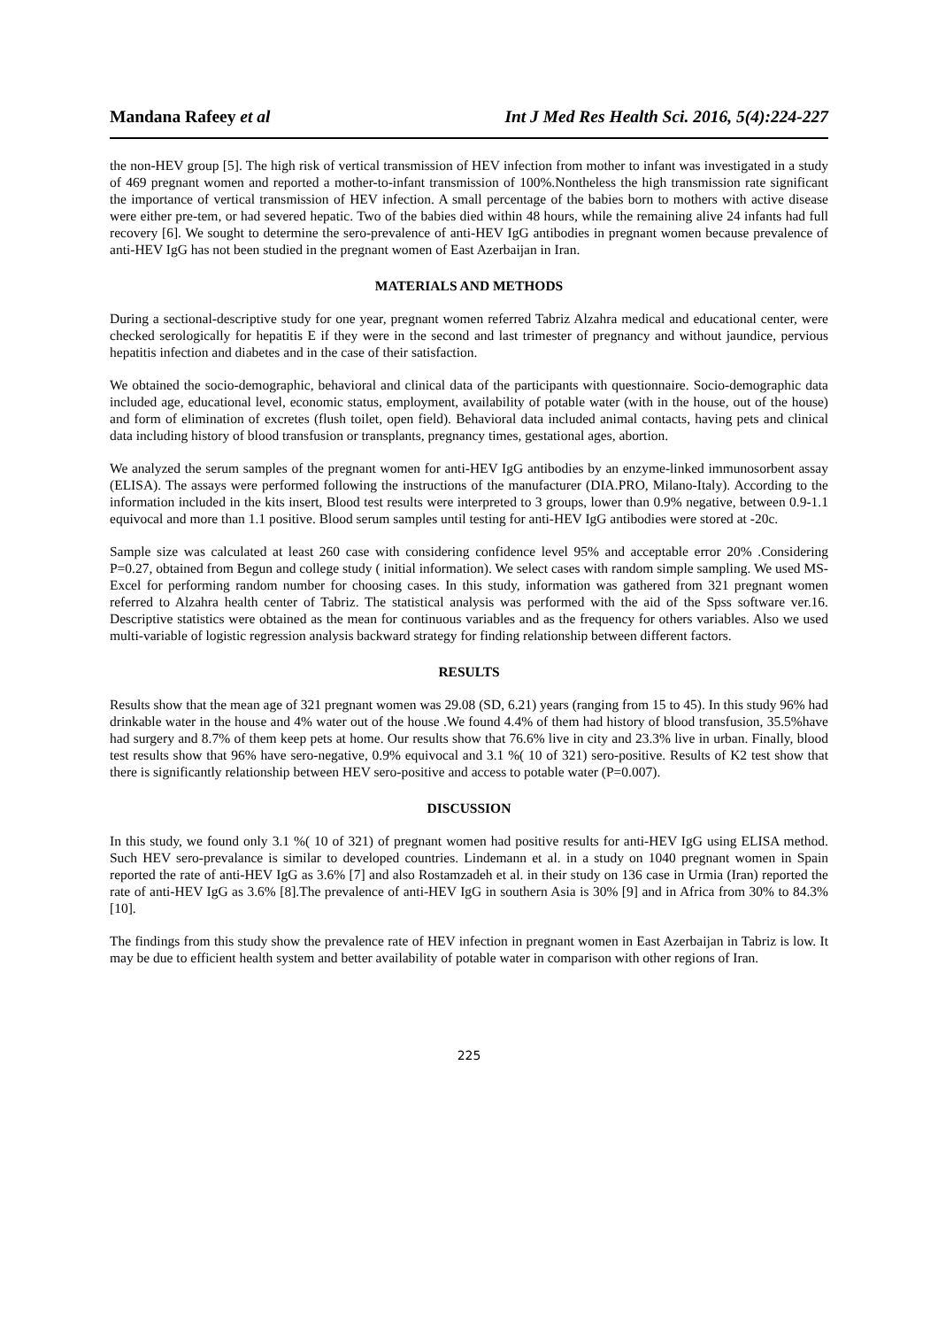Mandana Rafeey et al Int J Med Res Health Sci. 2016, 5(4):224-227
the non-HEV group [5]. The high risk of vertical transmission of HEV infection from mother to infant was investigated in a study of 469 pregnant women and reported a mother-to-infant transmission of 100%.Nontheless the high transmission rate significant the importance of vertical transmission of HEV infection. A small percentage of the babies born to mothers with active disease were either pre-tem, or had severed hepatic. Two of the babies died within 48 hours, while the remaining alive 24 infants had full recovery [6]. We sought to determine the sero-prevalence of anti-HEV IgG antibodies in pregnant women because prevalence of anti-HEV IgG has not been studied in the pregnant women of East Azerbaijan in Iran.
MATERIALS AND METHODS
During a sectional-descriptive study for one year, pregnant women referred Tabriz Alzahra medical and educational center, were checked serologically for hepatitis E if they were in the second and last trimester of pregnancy and without jaundice, pervious hepatitis infection and diabetes and in the case of their satisfaction.
We obtained the socio-demographic, behavioral and clinical data of the participants with questionnaire. Socio-demographic data included age, educational level, economic status, employment, availability of potable water (with in the house, out of the house) and form of elimination of excretes (flush toilet, open field). Behavioral data included animal contacts, having pets and clinical data including history of blood transfusion or transplants, pregnancy times, gestational ages, abortion.
We analyzed the serum samples of the pregnant women for anti-HEV IgG antibodies by an enzyme-linked immunosorbent assay (ELISA). The assays were performed following the instructions of the manufacturer (DIA.PRO, Milano-Italy). According to the information included in the kits insert, Blood test results were interpreted to 3 groups, lower than 0.9% negative, between 0.9-1.1 equivocal and more than 1.1 positive. Blood serum samples until testing for anti-HEV IgG antibodies were stored at -20c.
Sample size was calculated at least 260 case with considering confidence level 95% and acceptable error 20% .Considering P=0.27, obtained from Begun and college study ( initial information). We select cases with random simple sampling. We used MS-Excel for performing random number for choosing cases. In this study, information was gathered from 321 pregnant women referred to Alzahra health center of Tabriz. The statistical analysis was performed with the aid of the Spss software ver.16. Descriptive statistics were obtained as the mean for continuous variables and as the frequency for others variables. Also we used multi-variable of logistic regression analysis backward strategy for finding relationship between different factors.
RESULTS
Results show that the mean age of 321 pregnant women was 29.08 (SD, 6.21) years (ranging from 15 to 45). In this study 96% had drinkable water in the house and 4% water out of the house .We found 4.4% of them had history of blood transfusion, 35.5%have had surgery and 8.7% of them keep pets at home. Our results show that 76.6% live in city and 23.3% live in urban. Finally, blood test results show that 96% have sero-negative, 0.9% equivocal and 3.1 %( 10 of 321) sero-positive. Results of K2 test show that there is significantly relationship between HEV sero-positive and access to potable water (P=0.007).
DISCUSSION
In this study, we found only 3.1 %( 10 of 321) of pregnant women had positive results for anti-HEV IgG using ELISA method. Such HEV sero-prevalance is similar to developed countries. Lindemann et al. in a study on 1040 pregnant women in Spain reported the rate of anti-HEV IgG as 3.6% [7] and also Rostamzadeh et al. in their study on 136 case in Urmia (Iran) reported the rate of anti-HEV IgG as 3.6% [8].The prevalence of anti-HEV IgG in southern Asia is 30% [9] and in Africa from 30% to 84.3% [10].
The findings from this study show the prevalence rate of HEV infection in pregnant women in East Azerbaijan in Tabriz is low. It may be due to efficient health system and better availability of potable water in comparison with other regions of Iran.
225